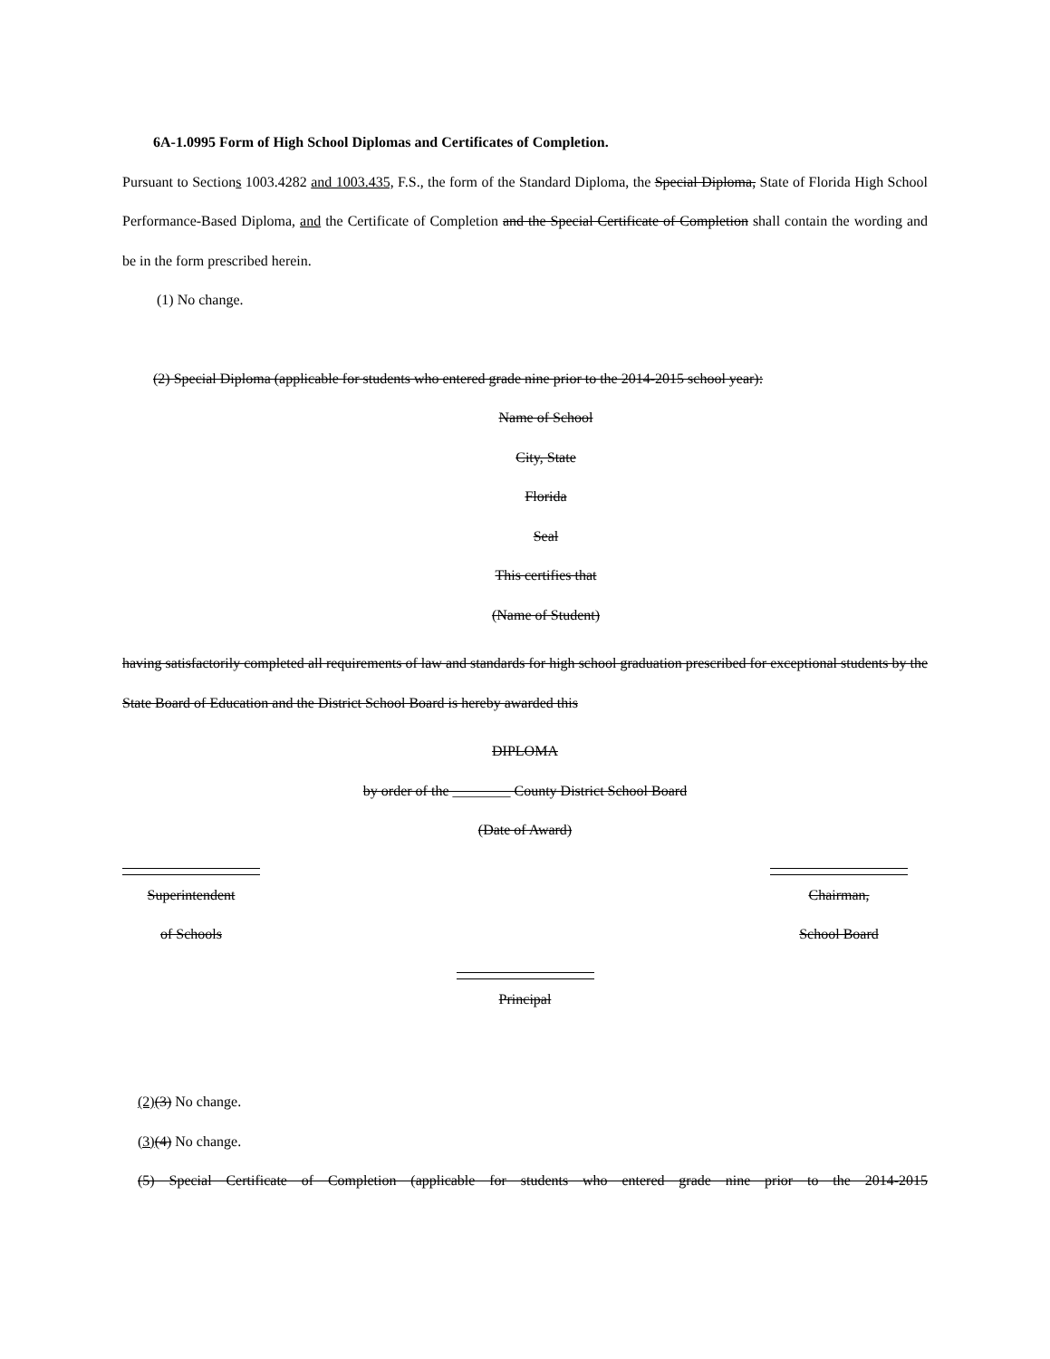6A-1.0995 Form of High School Diplomas and Certificates of Completion.
Pursuant to Sections 1003.4282 and 1003.435, F.S., the form of the Standard Diploma, the Special Diploma, State of Florida High School Performance-Based Diploma, and the Certificate of Completion and the Special Certificate of Completion shall contain the wording and be in the form prescribed herein.
(1) No change.
(2) Special Diploma (applicable for students who entered grade nine prior to the 2014-2015 school year):
Name of School
City, State
Florida
Seal
This certifies that
(Name of Student)
having satisfactorily completed all requirements of law and standards for high school graduation prescribed for exceptional students by the State Board of Education and the District School Board is hereby awarded this
DIPLOMA
by order of the ________ County District School Board
(Date of Award)
Superintendent
of Schools
Chairman,
School Board
Principal
(2)(3) No change.
(3)(4) No change.
(5) Special Certificate of Completion (applicable for students who entered grade nine prior to the 2014-2015